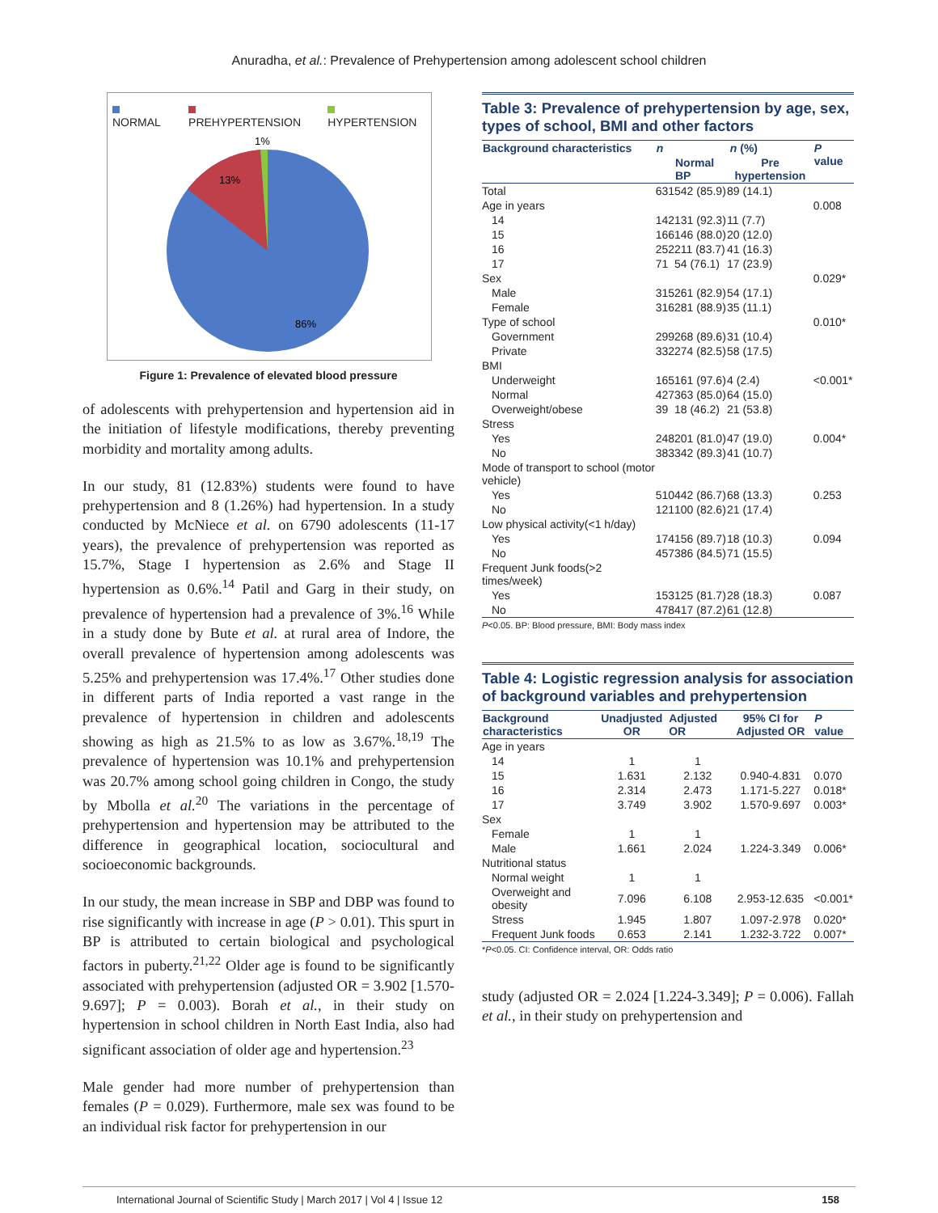Anuradha, et al.: Prevalence of Prehypertension among adolescent school children
NORMAL PREHYPERTENSION HYPERTENSION
1%
13%
86%
Figure 1: Prevalence of elevated blood pressure
of adolescents with prehypertension and hypertension aid in the initiation of lifestyle modifications, thereby preventing morbidity and mortality among adults.
In our study, 81 (12.83%) students were found to have prehypertension and 8 (1.26%) had hypertension. In a study conducted by McNiece et al. on 6790 adolescents (11-17 years), the prevalence of prehypertension was reported as 15.7%, Stage I hypertension as 2.6% and Stage II hypertension as 0.6%.<sup>14</sup> Patil and Garg in their study, on prevalence of hypertension had a prevalence of 3%.<sup>16</sup> While in a study done by Bute et al. at rural area of Indore, the overall prevalence of hypertension among adolescents was 5.25% and prehypertension was 17.4%.<sup>17</sup> Other studies done in different parts of India reported a vast range in the prevalence of hypertension in children and adolescents showing as high as 21.5% to as low as 3.67%.<sup>18,19</sup> The prevalence of hypertension was 10.1% and prehypertension was 20.7% among school going children in Congo, the study by Mbolla et al.<sup>20</sup> The variations in the percentage of prehypertension and hypertension may be attributed to the difference in geographical location, sociocultural and socioeconomic backgrounds.
In our study, the mean increase in SBP and DBP was found to rise significantly with increase in age (P > 0.01). This spurt in BP is attributed to certain biological and psychological factors in puberty.<sup>21,22</sup> Older age is found to be significantly associated with prehypertension (adjusted OR = 3.902 [1.570-9.697]; P = 0.003). Borah et al., in their study on hypertension in school children in North East India, also had significant association of older age and hypertension.<sup>23</sup>
Male gender had more number of prehypertension than females (P = 0.029). Furthermore, male sex was found to be an individual risk factor for prehypertension in our
Table 3: Prevalence of prehypertension by age, sex, types of school, BMI and other factors
| Background characteristics | n | n (%) | | P value |
| --- | --- | --- | --- | --- |
| | | Normal BP | Pre hypertension | |
| Total | 631 | 542 (85.9) | 89 (14.1) | |
| Age in years | | | | 0.008 |
| 14 | 142 | 131 (92.3) | 11 (7.7) | |
| 15 | 166 | 146 (88.0) | 20 (12.0) | |
| 16 | 252 | 211 (83.7) | 41 (16.3) | |
| 17 | 71 | 54 (76.1) | 17 (23.9) | |
| Sex | | | | 0.029* |
| Male | 315 | 261 (82.9) | 54 (17.1) | |
| Female | 316 | 281 (88.9) | 35 (11.1) | |
| Type of school | | | | 0.010* |
| Government | 299 | 268 (89.6) | 31 (10.4) | |
| Private | 332 | 274 (82.5) | 58 (17.5) | |
| BMI | | | | |
| Underweight | 165 | 161 (97.6) | 4 (2.4) | <0.001* |
| Normal | 427 | 363 (85.0) | 64 (15.0) | |
| Overweight/obese | 39 | 18 (46.2) | 21 (53.8) | |
| Stress | | | | |
| Yes | 248 | 201 (81.0) | 47 (19.0) | 0.004* |
| No | 383 | 342 (89.3) | 41 (10.7) | |
| Mode of transport to school (motor vehicle) | | | | |
| Yes | 510 | 442 (86.7) | 68 (13.3) | 0.253 |
| No | 121 | 100 (82.6) | 21 (17.4) | |
| Low physical activity(<1 h/day) | | | | |
| Yes | 174 | 156 (89.7) | 18 (10.3) | 0.094 |
| No | 457 | 386 (84.5) | 71 (15.5) | |
| Frequent Junk foods(>2 times/week) | | | | |
| Yes | 153 | 125 (81.7) | 28 (18.3) | 0.087 |
| No | 478 | 417 (87.2) | 61 (12.8) | |
P<0.05. BP: Blood pressure, BMI: Body mass index
Table 4: Logistic regression analysis for association of background variables and prehypertension
| Background characteristics | Unadjusted OR | Adjusted OR | 95% CI for Adjusted OR | P value |
| --- | --- | --- | --- | --- |
| Age in years | | | | |
| 14 | 1 | 1 | | |
| 15 | 1.631 | 2.132 | 0.940-4.831 | 0.070 |
| 16 | 2.314 | 2.473 | 1.171-5.227 | 0.018* |
| 17 | 3.749 | 3.902 | 1.570-9.697 | 0.003* |
| Sex | | | | |
| Female | 1 | 1 | | |
| Male | 1.661 | 2.024 | 1.224-3.349 | 0.006* |
| Nutritional status | | | | |
| Normal weight | 1 | 1 | | |
| Overweight and obesity | 7.096 | 6.108 | 2.953-12.635 | <0.001* |
| Stress | 1.945 | 1.807 | 1.097-2.978 | 0.020* |
| Frequent Junk foods | 0.653 | 2.141 | 1.232-3.722 | 0.007* |
*P<0.05. CI: Confidence interval, OR: Odds ratio
study (adjusted OR = 2.024 [1.224-3.349]; P = 0.006). Fallah et al., in their study on prehypertension and
International Journal of Scientific Study | March 2017 | Vol 4 | Issue 12 158